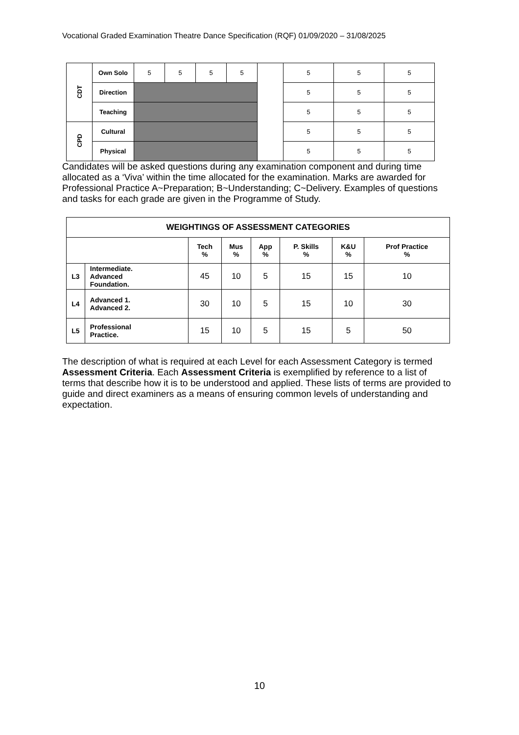Vocational Graded Examination Theatre Dance Specification (RQF) 01/09/2020 – 31/08/2025
| CDT | Own Solo | 5 | 5 | 5 | 5 | | 5 | 5 | 5 |
| | Direction | | | | | | 5 | 5 | 5 |
| | Teaching | | | | | | 5 | 5 | 5 |
| CPD | Cultural | | | | | | 5 | 5 | 5 |
| | Physical | | | | | | 5 | 5 | 5 |
Candidates will be asked questions during any examination component and during time allocated as a ‘Viva’ within the time allocated for the examination. Marks are awarded for Professional Practice A~Preparation; B~Understanding; C~Delivery. Examples of questions and tasks for each grade are given in the Programme of Study.
| WEIGHTINGS OF ASSESSMENT CATEGORIES | | | | | | | |
| --- | --- | --- | --- | --- | --- | --- | --- |
| | | Tech % | Mus % | App % | P. Skills % | K&U % | Prof Practice % |
| L3 | Intermediate. Advanced Foundation. | 45 | 10 | 5 | 15 | 15 | 10 |
| L4 | Advanced 1. Advanced 2. | 30 | 10 | 5 | 15 | 10 | 30 |
| L5 | Professional Practice. | 15 | 10 | 5 | 15 | 5 | 50 |
The description of what is required at each Level for each Assessment Category is termed Assessment Criteria. Each Assessment Criteria is exemplified by reference to a list of terms that describe how it is to be understood and applied. These lists of terms are provided to guide and direct examiners as a means of ensuring common levels of understanding and expectation.
10